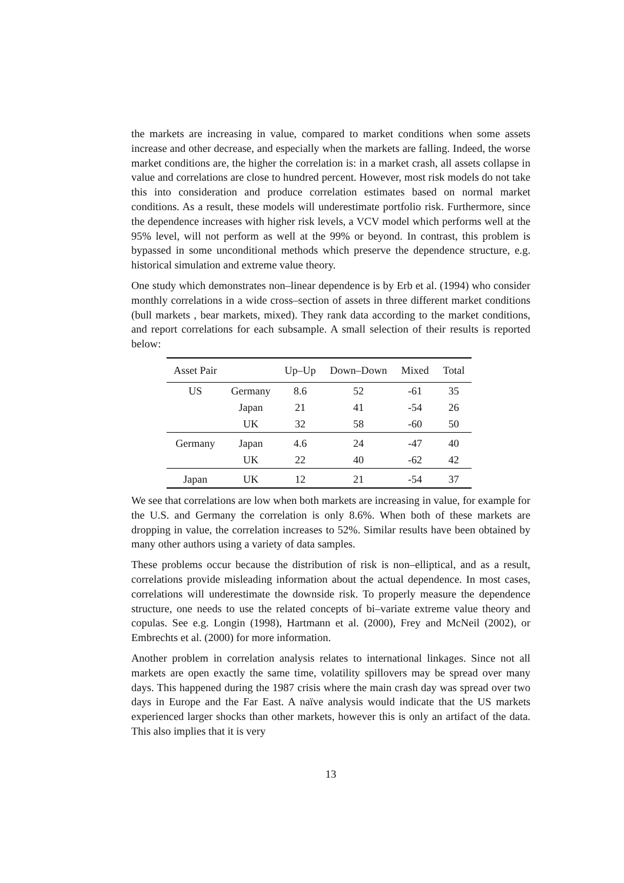the markets are increasing in value, compared to market conditions when some assets increase and other decrease, and especially when the markets are falling. Indeed, the worse market conditions are, the higher the correlation is: in a market crash, all assets collapse in value and correlations are close to hundred percent. However, most risk models do not take this into consideration and produce correlation estimates based on normal market conditions. As a result, these models will underestimate portfolio risk. Furthermore, since the dependence increases with higher risk levels, a VCV model which performs well at the 95% level, will not perform as well at the 99% or beyond. In contrast, this problem is bypassed in some unconditional methods which preserve the dependence structure, e.g. historical simulation and extreme value theory.
One study which demonstrates non–linear dependence is by Erb et al. (1994) who consider monthly correlations in a wide cross–section of assets in three different market conditions (bull markets , bear markets, mixed). They rank data according to the market conditions, and report correlations for each subsample. A small selection of their results is reported below:
| Asset Pair | | Up–Up | Down–Down | Mixed | Total |
| --- | --- | --- | --- | --- | --- |
| US | Germany | 8.6 | 52 | -61 | 35 |
| | Japan | 21 | 41 | -54 | 26 |
| | UK | 32 | 58 | -60 | 50 |
| Germany | Japan | 4.6 | 24 | -47 | 40 |
| | UK | 22 | 40 | -62 | 42 |
| Japan | UK | 12 | 21 | -54 | 37 |
We see that correlations are low when both markets are increasing in value, for example for the U.S. and Germany the correlation is only 8.6%. When both of these markets are dropping in value, the correlation increases to 52%. Similar results have been obtained by many other authors using a variety of data samples.
These problems occur because the distribution of risk is non–elliptical, and as a result, correlations provide misleading information about the actual dependence. In most cases, correlations will underestimate the downside risk. To properly measure the dependence structure, one needs to use the related concepts of bi–variate extreme value theory and copulas. See e.g. Longin (1998), Hartmann et al. (2000), Frey and McNeil (2002), or Embrechts et al. (2000) for more information.
Another problem in correlation analysis relates to international linkages. Since not all markets are open exactly the same time, volatility spillovers may be spread over many days. This happened during the 1987 crisis where the main crash day was spread over two days in Europe and the Far East. A naïve analysis would indicate that the US markets experienced larger shocks than other markets, however this is only an artifact of the data. This also implies that it is very
13